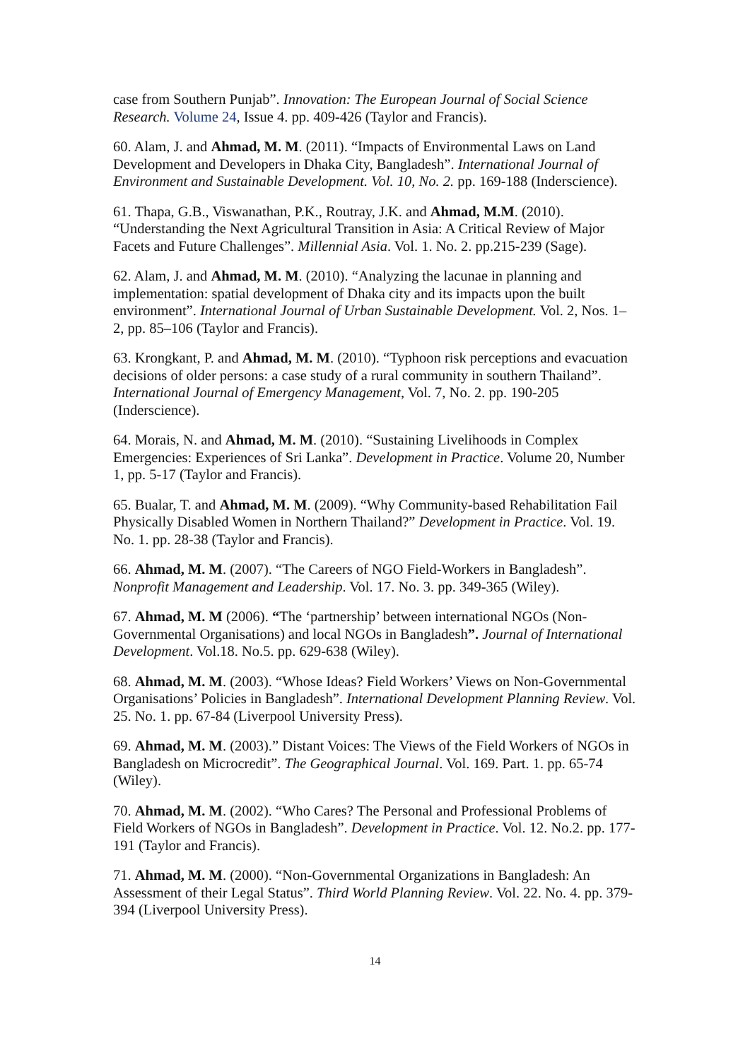case from Southern Punjab”. Innovation: The European Journal of Social Science Research. Volume 24, Issue 4. pp. 409-426 (Taylor and Francis).
60. Alam, J. and Ahmad, M. M. (2011). “Impacts of Environmental Laws on Land Development and Developers in Dhaka City, Bangladesh”. International Journal of Environment and Sustainable Development. Vol. 10, No. 2. pp. 169-188 (Inderscience).
61. Thapa, G.B., Viswanathan, P.K., Routray, J.K. and Ahmad, M.M. (2010). “Understanding the Next Agricultural Transition in Asia: A Critical Review of Major Facets and Future Challenges”. Millennial Asia. Vol. 1. No. 2. pp.215-239 (Sage).
62. Alam, J. and Ahmad, M. M. (2010). “Analyzing the lacunae in planning and implementation: spatial development of Dhaka city and its impacts upon the built environment”. International Journal of Urban Sustainable Development. Vol. 2, Nos. 1–2, pp. 85–106 (Taylor and Francis).
63. Krongkant, P. and Ahmad, M. M. (2010). “Typhoon risk perceptions and evacuation decisions of older persons: a case study of a rural community in southern Thailand”. International Journal of Emergency Management, Vol. 7, No. 2. pp. 190-205 (Inderscience).
64. Morais, N. and Ahmad, M. M. (2010). “Sustaining Livelihoods in Complex Emergencies: Experiences of Sri Lanka”. Development in Practice. Volume 20, Number 1, pp. 5-17 (Taylor and Francis).
65. Bualar, T. and Ahmad, M. M. (2009). “Why Community-based Rehabilitation Fail Physically Disabled Women in Northern Thailand?” Development in Practice. Vol. 19. No. 1. pp. 28-38 (Taylor and Francis).
66. Ahmad, M. M. (2007). “The Careers of NGO Field-Workers in Bangladesh”. Nonprofit Management and Leadership. Vol. 17. No. 3. pp. 349-365 (Wiley).
67. Ahmad, M. M (2006). “The ‘partnership’ between international NGOs (Non-Governmental Organisations) and local NGOs in Bangladesh”. Journal of International Development. Vol.18. No.5. pp. 629-638 (Wiley).
68. Ahmad, M. M. (2003). “Whose Ideas? Field Workers’ Views on Non-Governmental Organisations’ Policies in Bangladesh”. International Development Planning Review. Vol. 25. No. 1. pp. 67-84 (Liverpool University Press).
69. Ahmad, M. M. (2003).” Distant Voices: The Views of the Field Workers of NGOs in Bangladesh on Microcredit”. The Geographical Journal. Vol. 169. Part. 1. pp. 65-74 (Wiley).
70. Ahmad, M. M. (2002). “Who Cares? The Personal and Professional Problems of Field Workers of NGOs in Bangladesh”. Development in Practice. Vol. 12. No.2. pp. 177-191 (Taylor and Francis).
71. Ahmad, M. M. (2000). “Non-Governmental Organizations in Bangladesh: An Assessment of their Legal Status”. Third World Planning Review. Vol. 22. No. 4. pp. 379-394 (Liverpool University Press).
14